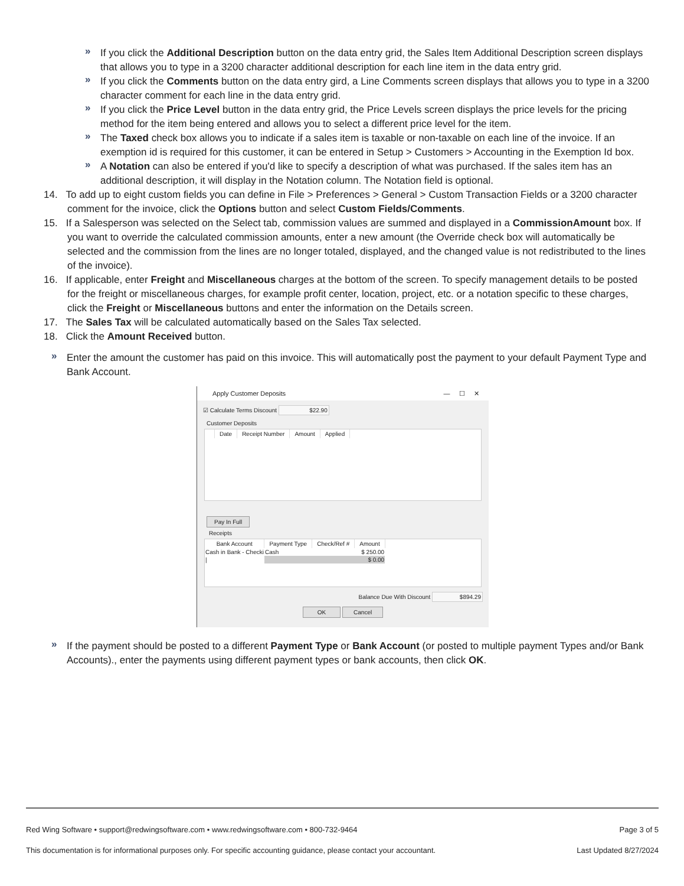» If you click the Additional Description button on the data entry grid, the Sales Item Additional Description screen displays that allows you to type in a 3200 character additional description for each line item in the data entry grid.
» If you click the Comments button on the data entry gird, a Line Comments screen displays that allows you to type in a 3200 character comment for each line in the data entry grid.
» If you click the Price Level button in the data entry grid, the Price Levels screen displays the price levels for the pricing method for the item being entered and allows you to select a different price level for the item.
» The Taxed check box allows you to indicate if a sales item is taxable or non-taxable on each line of the invoice. If an exemption id is required for this customer, it can be entered in Setup > Customers > Accounting in the Exemption Id box.
» A Notation can also be entered if you'd like to specify a description of what was purchased. If the sales item has an additional description, it will display in the Notation column. The Notation field is optional.
14. To add up to eight custom fields you can define in File > Preferences > General > Custom Transaction Fields or a 3200 character comment for the invoice, click the Options button and select Custom Fields/Comments.
15. If a Salesperson was selected on the Select tab, commission values are summed and displayed in a CommissionAmount box. If you want to override the calculated commission amounts, enter a new amount (the Override check box will automatically be selected and the commission from the lines are no longer totaled, displayed, and the changed value is not redistributed to the lines of the invoice).
16. If applicable, enter Freight and Miscellaneous charges at the bottom of the screen. To specify management details to be posted for the freight or miscellaneous charges, for example profit center, location, project, etc. or a notation specific to these charges, click the Freight or Miscellaneous buttons and enter the information on the Details screen.
17. The Sales Tax will be calculated automatically based on the Sales Tax selected.
18. Click the Amount Received button.
» Enter the amount the customer has paid on this invoice. This will automatically post the payment to your default Payment Type and Bank Account.
Apply Customer Deposits — ☐ ✕
☑ Calculate Terms Discount $22.90
Customer Deposits
| | Date | Receipt Number | Amount | Applied |
| --- | --- | --- | --- | --- |
Pay In Full
Receipts
| Bank Account | Payment Type | Check/Ref # | Amount |
| --- | --- | --- | --- |
| Cash in Bank - Checki | Cash | | $ 250.00 |
| / | | | $ 0.00 |
Balance Due With Discount $894.29
OK Cancel
» If the payment should be posted to a different Payment Type or Bank Account (or posted to multiple payment Types and/or Bank Accounts)., enter the payments using different payment types or bank accounts, then click OK.
Red Wing Software • support@redwingsoftware.com • www.redwingsoftware.com • 800-732-9464 Page 3 of 5
This documentation is for informational purposes only. For specific accounting guidance, please contact your accountant. Last Updated 8/27/2024